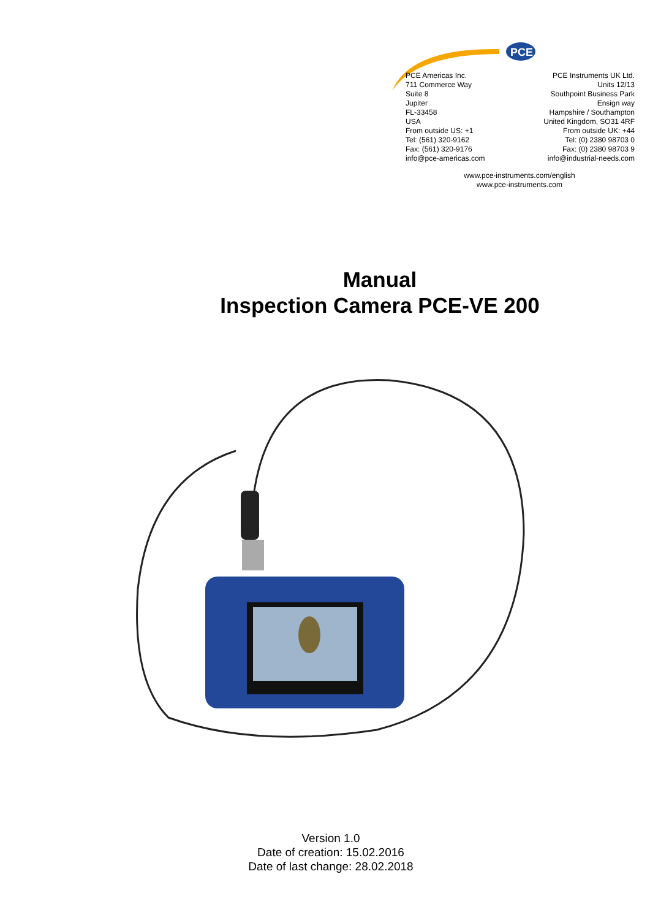PCE
PCE Americas Inc.
711 Commerce Way
Suite 8
Jupiter
FL-33458
USA
From outside US: +1
Tel: (561) 320-9162
Fax: (561) 320-9176
info@pce-americas.com
PCE Instruments UK Ltd.
Units 12/13
Southpoint Business Park
Ensign way
Hampshire / Southampton
United Kingdom, SO31 4RF
From outside UK: +44
Tel: (0) 2380 98703 0
Fax: (0) 2380 98703 9
info@industrial-needs.com
www.pce-instruments.com/english
www.pce-instruments.com
Manual
Inspection Camera PCE-VE 200
Version 1.0
Date of creation: 15.02.2016
Date of last change: 28.02.2018